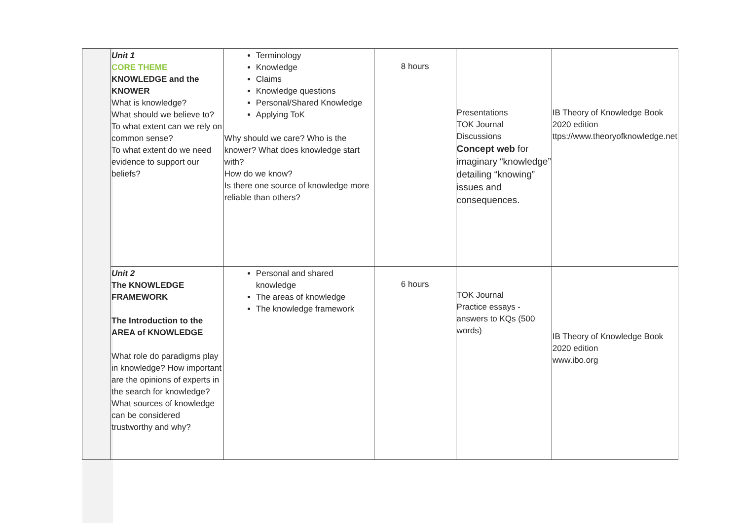| | Unit 1 CORE THEME KNOWLEDGE and the KNOWER What is knowledge? What should we believe to? To what extent can we rely on common sense? To what extent do we need evidence to support our beliefs? | Terminology Knowledge Claims Knowledge questions Personal/Shared Knowledge Applying ToK Why should we care? Who is the knower? What does knowledge start with? How do we know? Is there one source of knowledge more reliable than others? | 8 hours | Presentations TOK Journal Discussions Concept web for imaginary “knowledge” detailing “knowing” issues and consequences. | IB Theory of Knowledge Book 2020 edition ttps://www.theoryofknowledge.net |
| | Unit 2 The KNOWLEDGE FRAMEWORK The Introduction to the AREA of KNOWLEDGE What role do paradigms play in knowledge? How important are the opinions of experts in the search for knowledge? What sources of knowledge can be considered trustworthy and why? | Personal and shared knowledge The areas of knowledge The knowledge framework | 6 hours | TOK Journal Practice essays - answers to KQs (500 words) | IB Theory of Knowledge Book 2020 edition www.ibo.org |